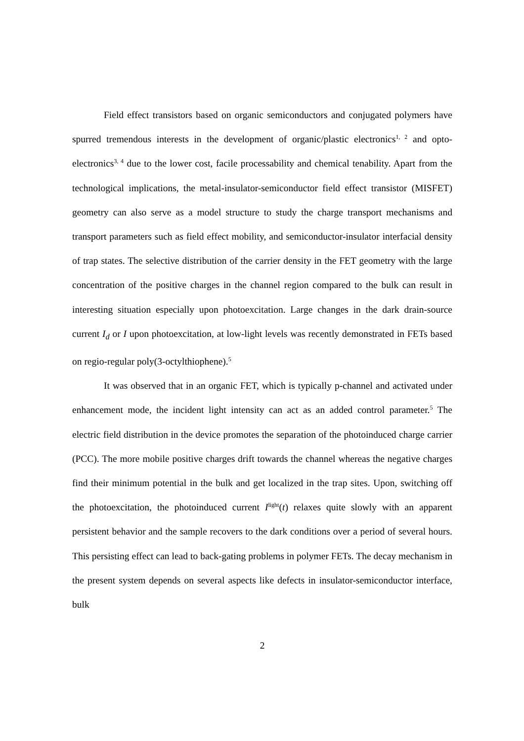Field effect transistors based on organic semiconductors and conjugated polymers have spurred tremendous interests in the development of organic/plastic electronics<sup>1, 2</sup> and opto-electronics<sup>3, 4</sup> due to the lower cost, facile processability and chemical tenability. Apart from the technological implications, the metal-insulator-semiconductor field effect transistor (MISFET) geometry can also serve as a model structure to study the charge transport mechanisms and transport parameters such as field effect mobility, and semiconductor-insulator interfacial density of trap states. The selective distribution of the carrier density in the FET geometry with the large concentration of the positive charges in the channel region compared to the bulk can result in interesting situation especially upon photoexcitation. Large changes in the dark drain-source current I<sub>d</sub> or I upon photoexcitation, at low-light levels was recently demonstrated in FETs based on regio-regular poly(3-octylthiophene).<sup>5</sup>
It was observed that in an organic FET, which is typically p-channel and activated under enhancement mode, the incident light intensity can act as an added control parameter.<sup>5</sup> The electric field distribution in the device promotes the separation of the photoinduced charge carrier (PCC). The more mobile positive charges drift towards the channel whereas the negative charges find their minimum potential in the bulk and get localized in the trap sites. Upon, switching off the photoexcitation, the photoinduced current I<sup>light</sup>(t) relaxes quite slowly with an apparent persistent behavior and the sample recovers to the dark conditions over a period of several hours. This persisting effect can lead to back-gating problems in polymer FETs. The decay mechanism in the present system depends on several aspects like defects in insulator-semiconductor interface, bulk
2